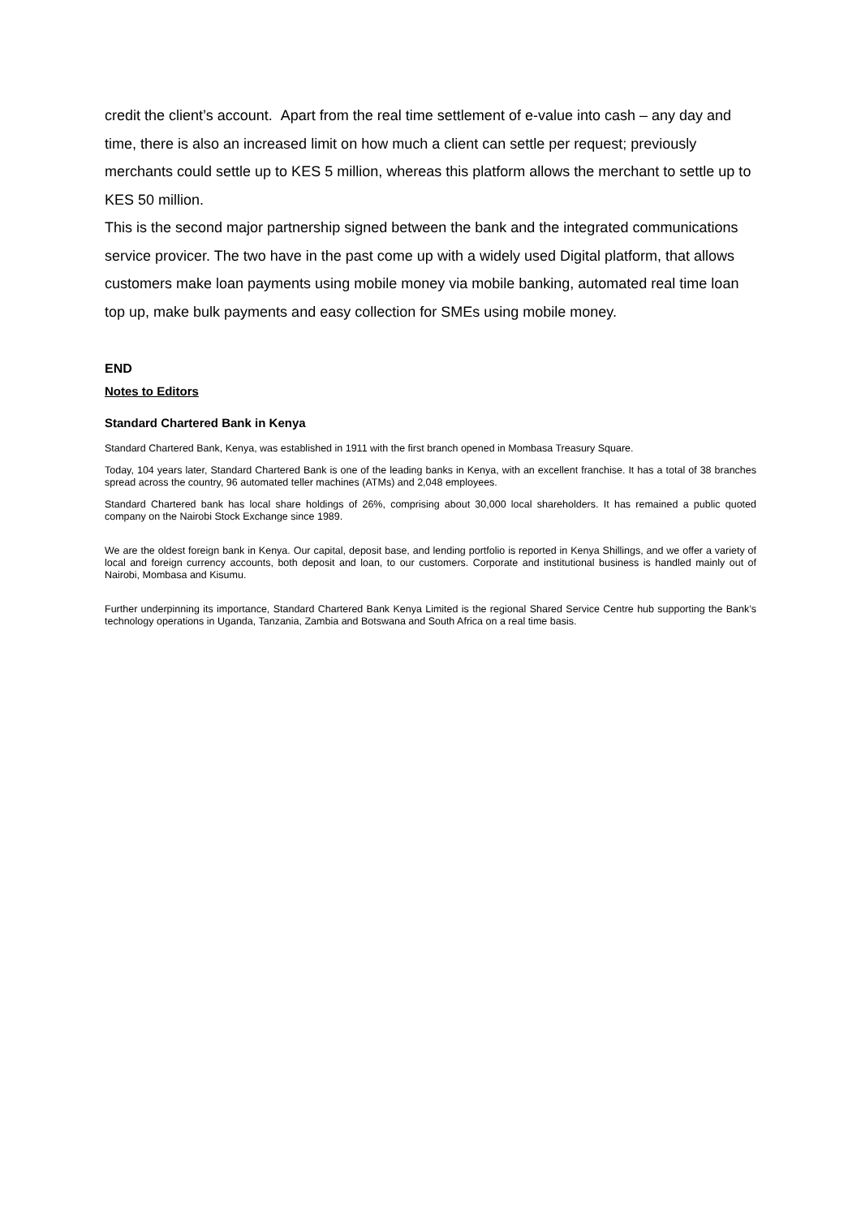credit the client’s account. Apart from the real time settlement of e-value into cash – any day and time, there is also an increased limit on how much a client can settle per request; previously merchants could settle up to KES 5 million, whereas this platform allows the merchant to settle up to KES 50 million.
This is the second major partnership signed between the bank and the integrated communications service provicer. The two have in the past come up with a widely used Digital platform, that allows customers make loan payments using mobile money via mobile banking, automated real time loan top up, make bulk payments and easy collection for SMEs using mobile money.
END
Notes to Editors
Standard Chartered Bank in Kenya
Standard Chartered Bank, Kenya, was established in 1911 with the first branch opened in Mombasa Treasury Square.
Today, 104 years later, Standard Chartered Bank is one of the leading banks in Kenya, with an excellent franchise. It has a total of 38 branches spread across the country, 96 automated teller machines (ATMs) and 2,048 employees.
Standard Chartered bank has local share holdings of 26%, comprising about 30,000 local shareholders. It has remained a public quoted company on the Nairobi Stock Exchange since 1989.
We are the oldest foreign bank in Kenya. Our capital, deposit base, and lending portfolio is reported in Kenya Shillings, and we offer a variety of local and foreign currency accounts, both deposit and loan, to our customers. Corporate and institutional business is handled mainly out of Nairobi, Mombasa and Kisumu.
Further underpinning its importance, Standard Chartered Bank Kenya Limited is the regional Shared Service Centre hub supporting the Bank’s technology operations in Uganda, Tanzania, Zambia and Botswana and South Africa on a real time basis.